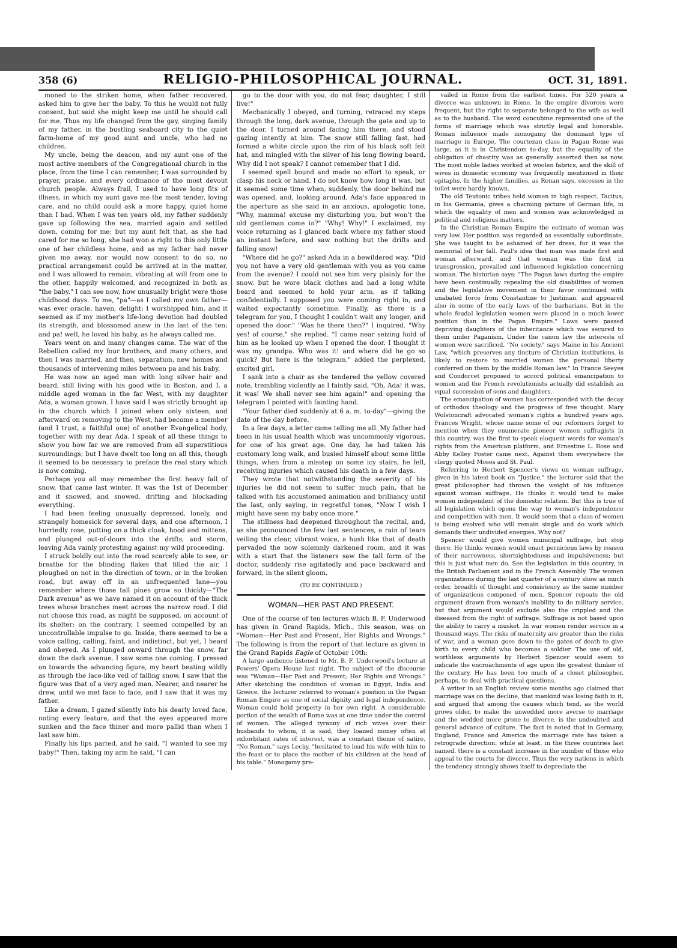358 (6) RELIGIO-PHILOSOPHICAL JOURNAL. OCT. 31, 1891.
moned to the striken home, when father recovered, asked him to give her the baby. To this he would not fully consent, but said she might keep me until he should call for me. Thus my life changed from the gay, singing family of my father, in the bustling seaboard city to the quiet farm-home of my good aunt and uncle, who had no children.
My uncle, being the deacon, and my aunt one of the most active members of the Congregational church in the place, from the time I can remember, I was surrounded by prayer, praise, and every ordinance of the most devout church people. Always frail, I used to have long fits of illness, in which my aunt gave me the most tender, loving care, and no child could ask a more happy, quiet home than I had. When I was ten years old, my father suddenly gave up following the sea, married again and settled down, coming for me; but my aunt felt that, as she had cared for me so long, she had won a right to this only little one of her childless home, and as my father had never given me away, nor would now consent to do so, no practical arrangement could be arrived at in the matter, and I was allowed to remain, vibrating at will from one to the other, happily welcomed, and recognized in both as "the baby." I can see now, how unusually bright were those childhood days. To me, "pa"—as I called my own father—was ever oracle, haven, delight; I worshipped him, and it seemed as if my mother's life-long devotion had doubled its strength, and blossomed anew in the last of the ten; and pa! well, he loved his baby, as he always called me.
Years went on and many changes came. The war of the Rebellion called my four brothers, and many others, and then I was married, and then, separation, new homes and thousands of intervening miles between pa and his baby.
He was now an aged man with long silver hair and beard, still living with his good wife in Boston, and I, a middle aged woman in the far West, with my daughter Ada, a woman grown. I have said I was strictly brought up in the church which I joined when only sixteen, and afterward on removing to the West, had become a member (and I trust, a faithful one) of another Evangelical body, together with my dear Ada. I speak of all these things to show you how far we are removed from all superstitious surroundings; but I have dwelt too long on all this, though it seemed to be necessary to preface the real story which is now coming.
Perhaps you all may remember the first heavy fall of snow, that came last winter. It was the 1st of December and it snowed, and snowed, drifting and blockading everything.
I had been feeling unusually depressed, lonely, and strangely homesick for several days, and one afternoon, I hurriedly rose, putting on a thick cloak, hood and mittens, and plunged out-of-doors into the drifts, and storm, leaving Ada vainly protesting against my wild proceeding.
I struck boldly out into the road scarcely able to see, or breathe for the blinding flakes that filled the air. I ploughed on not in the direction of town, or in the broken road, but away off in an unfrequented lane—you remember where those tall pines grow so thickly—"The Dark avenue" as we have named it on account of the thick trees whose branches meet across the narrow road. I did not choose this road, as might be supposed, on account of its shelter; on the contrary, I seemed compelled by an uncontrollable impulse to go. Inside, there seemed to be a voice calling, calling, faint, and indistinct, but yet, I heard and obeyed. As I plunged onward through the snow, far down the dark avenue, I saw some one coming. I pressed on towards the advancing figure, my heart beating wildly as through the lace-like veil of falling snow, I saw that the figure was that of a very aged man. Nearer, and nearer he drew, until we met face to face, and I saw that it was my father.
Like a dream, I gazed silently into his dearly loved face, noting every feature, and that the eyes appeared more sunken and the face thiner and more pallid than when I last saw him.
Finally his lips parted, and he said, "I wanted to see my baby!" Then, taking my arm he said, "I can
go to the door with you, do not fear, daughter, I still live!"
Mechanically I obeyed, and turning, retraced my steps through the long, dark avenue, through the gate and up to the door. I turned around facing him there, and stood gazing intently at him. The snow still falling fast, had formed a white circle upon the rim of his black soft felt hat, and mingled with the silver of his long flowing beard. Why did I not speak? I cannot remember that I did.
I seemed spell bound and made no effort to speak, or clasp his neck or hand. I do not know how long it was, but it seemed some time when, suddenly, the door behind me was opened, and, looking around, Ada's face appeared in the aperture as she said in an anxious, apologetic tone, "Why, mamma! excuse my disturbing you, but won't the old gentleman come in?" "Why! Why!" I exclaimed, my voice returning as I glanced back where my father stood an instant before, and saw nothing but the drifts and falling snow!
"Where did he go?" asked Ada in a bewildered way. "Did you not have a very old gentleman with you as you came from the avenue? I could not see him very plainly for the snow, but he wore black clothes and had a long white beard and seemed to hold your arm, as if talking confidentially. I supposed you were coming right in, and waited expectantly sometime. Finally, as there is a telegram for you, I thought I couldn't wait any longer, and opened the door." "Was he there then?" I inquired. "Why yes! of course," she replied. "I came near seizing hold of him as he looked up when I opened the door. I thought it was my grandpa. Who was it! and where did he go so quick? But here is the telegram," added the perplexed, excited girl.
I sank into a chair as she tendered the yellow covered note, trembling violently as I faintly said, "Oh, Ada! it was, it was! We shall never see him again!" and opening the telegram I pointed with fainting hand.
"Your father died suddenly at 6 a. m. to-day"—giving the date of the day before.
In a few days, a letter came telling me all. My father had been in his usual health which was uncommonly vigorous, for one of his great age. One day, he had taken his customary long walk, and busied himself about some little things, when from a misstep on some icy stairs, he fell, receiving injuries which caused his death in a few days.
They wrote that notwithstanding the severity of his injuries he did not seem to suffer much pain, that he talked with his accustomed animation and brilliancy until the last, only saying, in regretful tones, "Now I wish I might have seen my baby once more."
The stillness had deepened throughout the recital, and, as she pronounced the few last sentences, a rain of tears veiling the clear, vibrant voice, a hush like that of death pervaded the now solemnly darkened room, and it was with a start that the listeners saw the tall form of the doctor, suddenly rise agitatedly and pace backward and forward, in the silent gloom.
(TO BE CONTINUED.)
WOMAN—HER PAST AND PRESENT.
One of the course of ten lectures which B. F. Underwood has given in Grand Rapids, Mich., this season, was on "Woman—Her Past and Present, Her Rights and Wrongs." The following is from the report of that lecture as given in the Grand Rapids Eagle of October 10th:
A large audience listened to Mr. B. F. Underwood's lecture at Powers' Opera House last night. The subject of the discourse was "Woman—Her Past and Present; Her Rights and Wrongs." After sketching the condition of woman in Egypt, India and Greece, the lecturer referred to woman's position in the Pagan Roman Empire as one of social dignity and legal independence. Woman could hold property in her own right. A considerable portion of the wealth of Rome was at one time under the control of women. The alleged tyranny of rich wives over their husbands to whom, it is said, they loaned money often at exhorbitant rates of interest, was a constant theme of satire. "No Roman," says Lecky, "hesitated to lead his wife with him to the feast or to place the mother of his children at the head of his table." Monogamy pre-
vailed in Rome from the earliest times. For 520 years a divorce was unknown in Rome. In the empire divorces were frequent, but the right to separate belonged to the wife as well as to the husband. The word concubine represented one of the forms of marriage which was strictly legal and honorable. Roman influence made monogamy the dominant type of marriage in Europe. The courtezan class in Pagan Rome was large, as it is in Christendom to-day, but the equality of the obligation of chastity was as generally asserted then as now. The most noble ladies worked at woolen fabrics, and the skill of wives in domestic economy was frequently mentioned in their epitaphs. In the higher families, as Renan says, excesses in the toilet were hardly known.
The old Teutonic tribes held women in high respect. Tacitus, in his Germania, gives a charming picture of German life, in which the equality of men and women was acknowledged in political and religious matters.
In the Christian Roman Empire the estimate of woman was very low. Her position was regarded as essentially subordinate. She was taught to be ashamed of her dress, for it was the memorial of her fall. Paul's idea that man was made first and woman afterward, and that woman was the first in transgression, prevailed and influenced legislation concerning woman. The historian says: "The Pagan laws during the empire have been continually repealing the old disabilities of women and the legislative movement in their favor continued with unabated force from Constantine to Justinian, and appeared also in some of the early laws of the barbarians. But in the whole feudal legislation women were placed in a much lower position than in the Pagan Empire." Laws were passed depriving daughters of the inheritance which was secured to them under Paganism. Under the canon law the interests of women were sacrificed. "No society," says Maine in his Ancient Law, "which preserves any tincture of Christian institutions, is likely to restore to married women the personal liberty conferred on them by the middle Roman law." In France Seeyes and Condorcet proposed to accord political emancipation to women and the French revolutionists actually did establish an equal succession of sons and daughters.
The emancipation of women has corresponded with the decay of orthodox theology and the progress of free thought. Mary Wolstoncraft advocated woman's rights a hundred years ago. Frances Wright, whose name some of our reformers forget to mention when they enumerate pioneer women suffragists in this country, was the first to speak eloquent words for woman's rights from the American platform, and Ernestine L. Rose and Abby Kelley Foster came next. Against them everywhere the clergy quoted Moses and St. Paul.
Referring to Herbert Spencer's views on woman suffrage, given in his latest book on "Justice," the lecturer said that the great philosopher had thrown the weight of his influence against woman suffrage. He thinks it would tend to make women independent of the domestic relation. But this is true of all legislation which opens the way to woman's independence and competition with men. It would seem that a class of women is being evolved who will remain single and do work which demands their undivided energies. Why not?
Spencer would give women municipal suffrage, but stop there. He thinks women would enact pernicious laws by reason of their narrowness, shortsightedness and impulsiveness; but this is just what men do. See the legislation in this country, in the British Parliament and in the French Assembly. The women organizations during the last quarter of a century show as much order, breadth of thought and consistency as the same number of organizations composed of men. Spencer repeats the old argument drawn from woman's inability to do military service, but that argument would exclude also the crippled and the diseased from the right of suffrage. Suffrage is not based upon the ability to carry a musket. In war women render service in a thousand ways. The risks of maternity are greater than the risks of war, and a woman goes down to the gates of death to give birth to every child who becomes a soldier. The use of old, worthless arguments by Herbert Spencer would seem to indicate the encroachments of age upon the greatest thinker of the century. He has been too much of a closet philosopher, perhaps, to deal with practical questions.
A writer in an English review some months ago claimed that marriage was on the decline, that mankind was losing faith in it, and argued that among the causes which tend, as the world grows older, to make the unwedded more averse to marriage and the wedded more prone to divorce, is the undoubted and general advance of culture. The fact is noted that in Germany, England, France and America the marriage rate has taken a retrograde direction, while at least, in the three countries last named, there is a constant increase in the number of those who appeal to the courts for divorce. Thus the very nations in which the tendency strongly shows itself to depreciate the